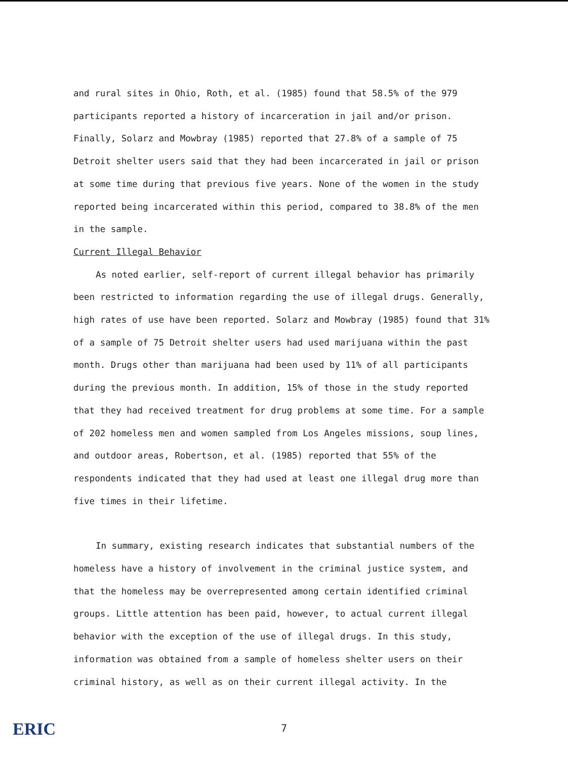and rural sites in Ohio, Roth, et al. (1985) found that 58.5% of the 979 participants reported a history of incarceration in jail and/or prison. Finally, Solarz and Mowbray (1985) reported that 27.8% of a sample of 75 Detroit shelter users said that they had been incarcerated in jail or prison at some time during that previous five years. None of the women in the study reported being incarcerated within this period, compared to 38.8% of the men in the sample.
Current Illegal Behavior
As noted earlier, self-report of current illegal behavior has primarily been restricted to information regarding the use of illegal drugs. Generally, high rates of use have been reported. Solarz and Mowbray (1985) found that 31% of a sample of 75 Detroit shelter users had used marijuana within the past month. Drugs other than marijuana had been used by 11% of all participants during the previous month. In addition, 15% of those in the study reported that they had received treatment for drug problems at some time. For a sample of 202 homeless men and women sampled from Los Angeles missions, soup lines, and outdoor areas, Robertson, et al. (1985) reported that 55% of the respondents indicated that they had used at least one illegal drug more than five times in their lifetime.
In summary, existing research indicates that substantial numbers of the homeless have a history of involvement in the criminal justice system, and that the homeless may be overrepresented among certain identified criminal groups. Little attention has been paid, however, to actual current illegal behavior with the exception of the use of illegal drugs. In this study, information was obtained from a sample of homeless shelter users on their criminal history, as well as on their current illegal activity. In the
ERIC
7